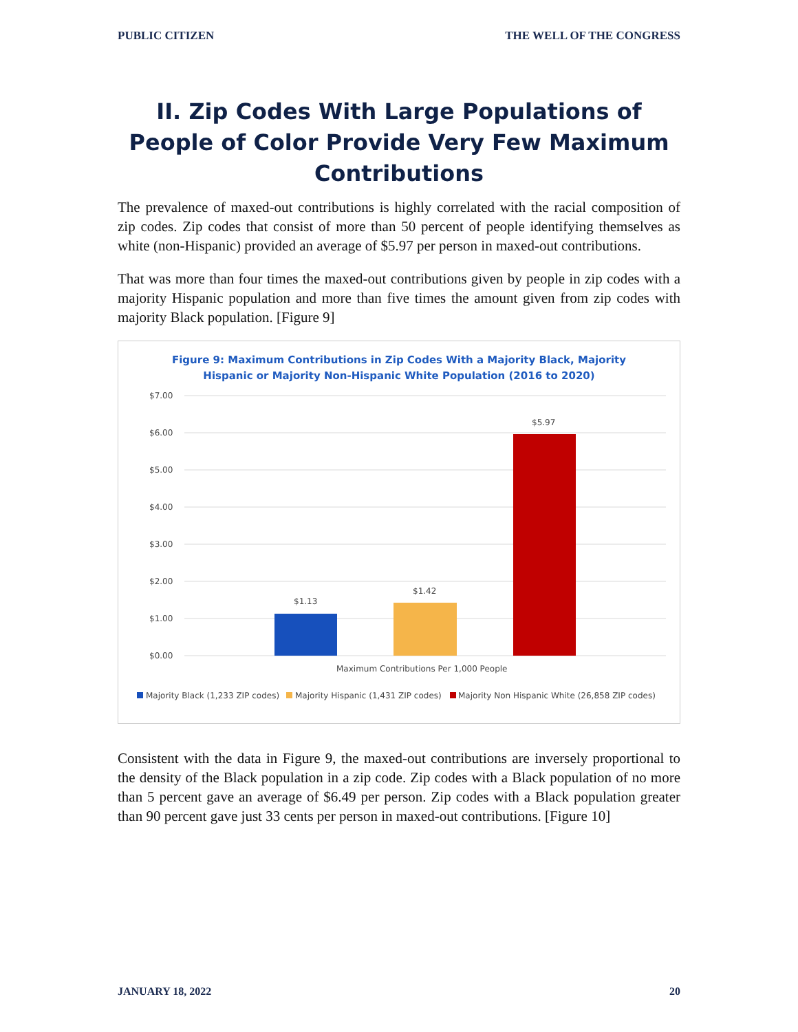PUBLIC CITIZEN THE WELL OF THE CONGRESS
II. Zip Codes With Large Populations of People of Color Provide Very Few Maximum Contributions
The prevalence of maxed-out contributions is highly correlated with the racial composition of zip codes. Zip codes that consist of more than 50 percent of people identifying themselves as white (non-Hispanic) provided an average of $5.97 per person in maxed-out contributions.
That was more than four times the maxed-out contributions given by people in zip codes with a majority Hispanic population and more than five times the amount given from zip codes with majority Black population. [Figure 9]
Figure 9: Maximum Contributions in Zip Codes With a Majority Black, Majority
Hispanic or Majority Non-Hispanic White Population (2016 to 2020)
$7.00
$6.00
$5.00
$4.00
$3.00
$2.00
$1.00
$0.00
$1.13
$1.42
$5.97
Maximum Contributions Per 1,000 People
Majority Black (1,233 ZIP codes)
Majority Hispanic (1,431 ZIP codes)
Majority Non Hispanic White (26,858 ZIP codes)
Consistent with the data in Figure 9, the maxed-out contributions are inversely proportional to the density of the Black population in a zip code. Zip codes with a Black population of no more than 5 percent gave an average of $6.49 per person. Zip codes with a Black population greater than 90 percent gave just 33 cents per person in maxed-out contributions. [Figure 10]
JANUARY 18, 2022 20